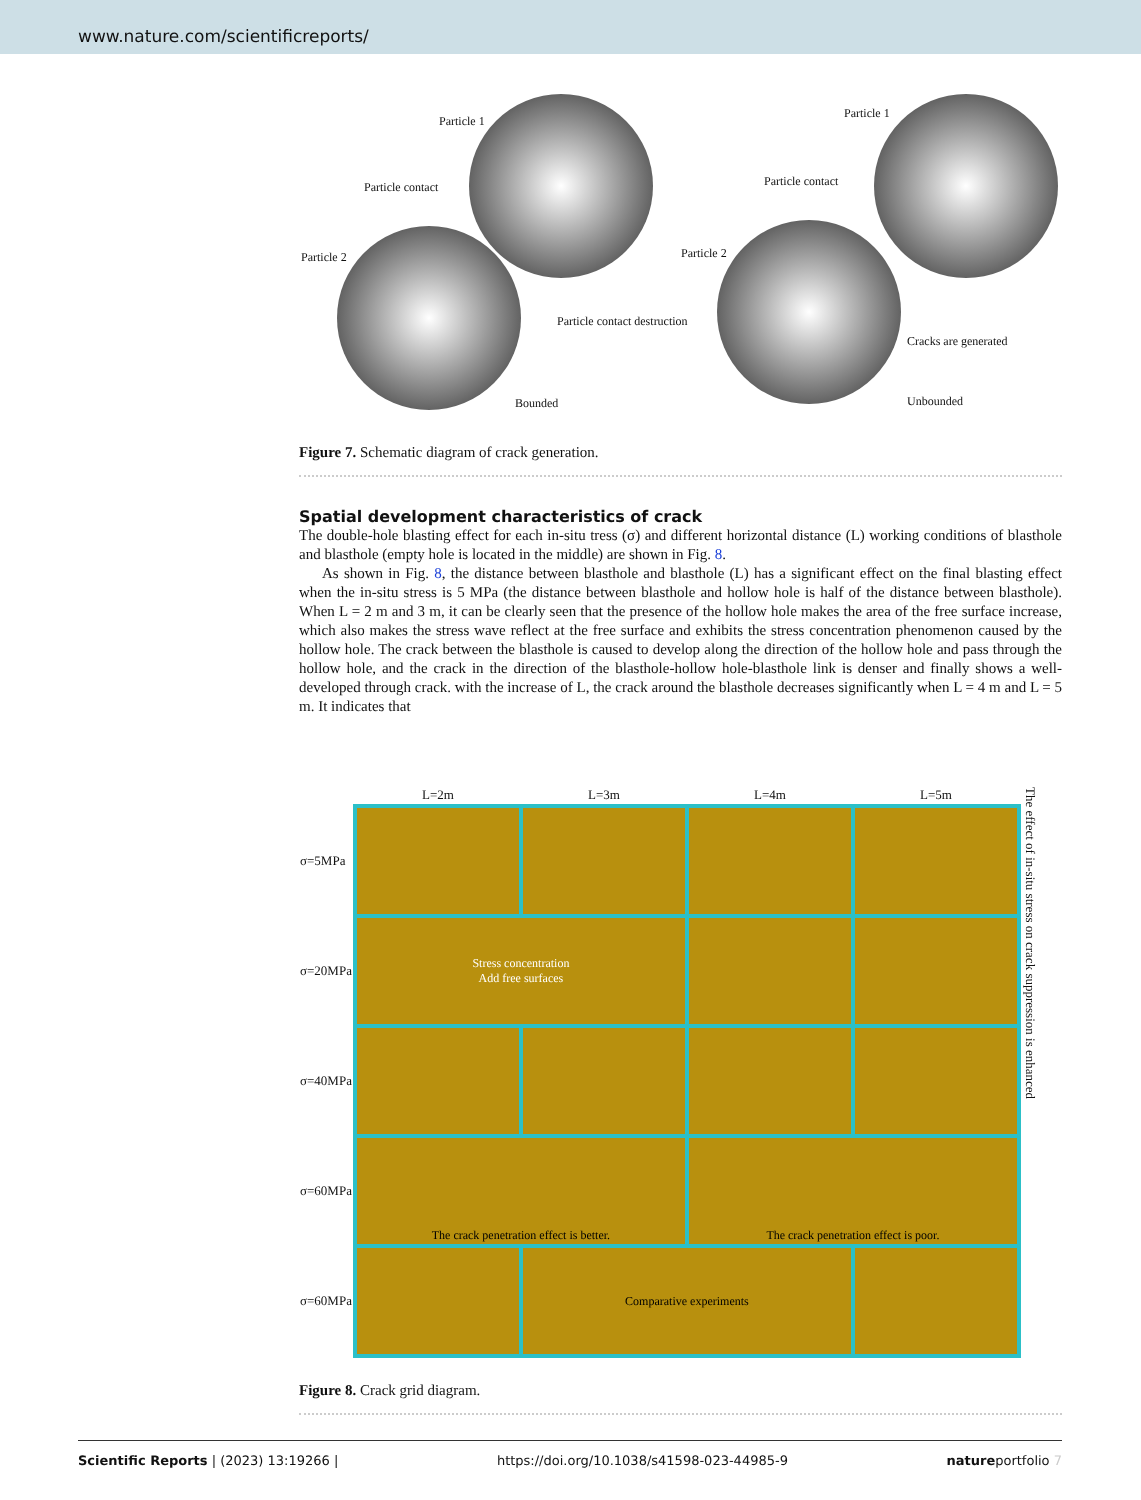www.nature.com/scientificreports/
Particle 1
Particle contact
Particle 2
Particle contact destruction
Bounded
Particle 1
Particle contact
Particle 2
Cracks are generated
Unbounded
Figure 7. Schematic diagram of crack generation.
Spatial development characteristics of crack
The double-hole blasting effect for each in-situ tress (σ) and different horizontal distance (L) working conditions of blasthole and blasthole (empty hole is located in the middle) are shown in Fig. 8.
As shown in Fig. 8, the distance between blasthole and blasthole (L) has a significant effect on the final blasting effect when the in-situ stress is 5 MPa (the distance between blasthole and hollow hole is half of the distance between blasthole). When L = 2 m and 3 m, it can be clearly seen that the presence of the hollow hole makes the area of the free surface increase, which also makes the stress wave reflect at the free surface and exhibits the stress concentration phenomenon caused by the hollow hole. The crack between the blasthole is caused to develop along the direction of the hollow hole and pass through the hollow hole, and the crack in the direction of the blasthole-hollow hole-blasthole link is denser and finally shows a well-developed through crack. with the increase of L, the crack around the blasthole decreases significantly when L = 4 m and L = 5 m. It indicates that
| | L=2m | L=3m | L=4m | L=5m | The effect of in-situ stress on crack suppression is enhanced |
| σ=5MPa | | | | | |
| σ=20MPa | Stress concentration Add free surfaces | | | | |
| σ=40MPa | | | | | |
| σ=60MPa | The crack penetration effect is better. | | The crack penetration effect is poor. | | |
| σ=60MPa | | Comparative experiments | | | |
Figure 8. Crack grid diagram.
Scientific Reports | (2023) 13:19266 | https://doi.org/10.1038/s41598-023-44985-9 natureportfolio 7